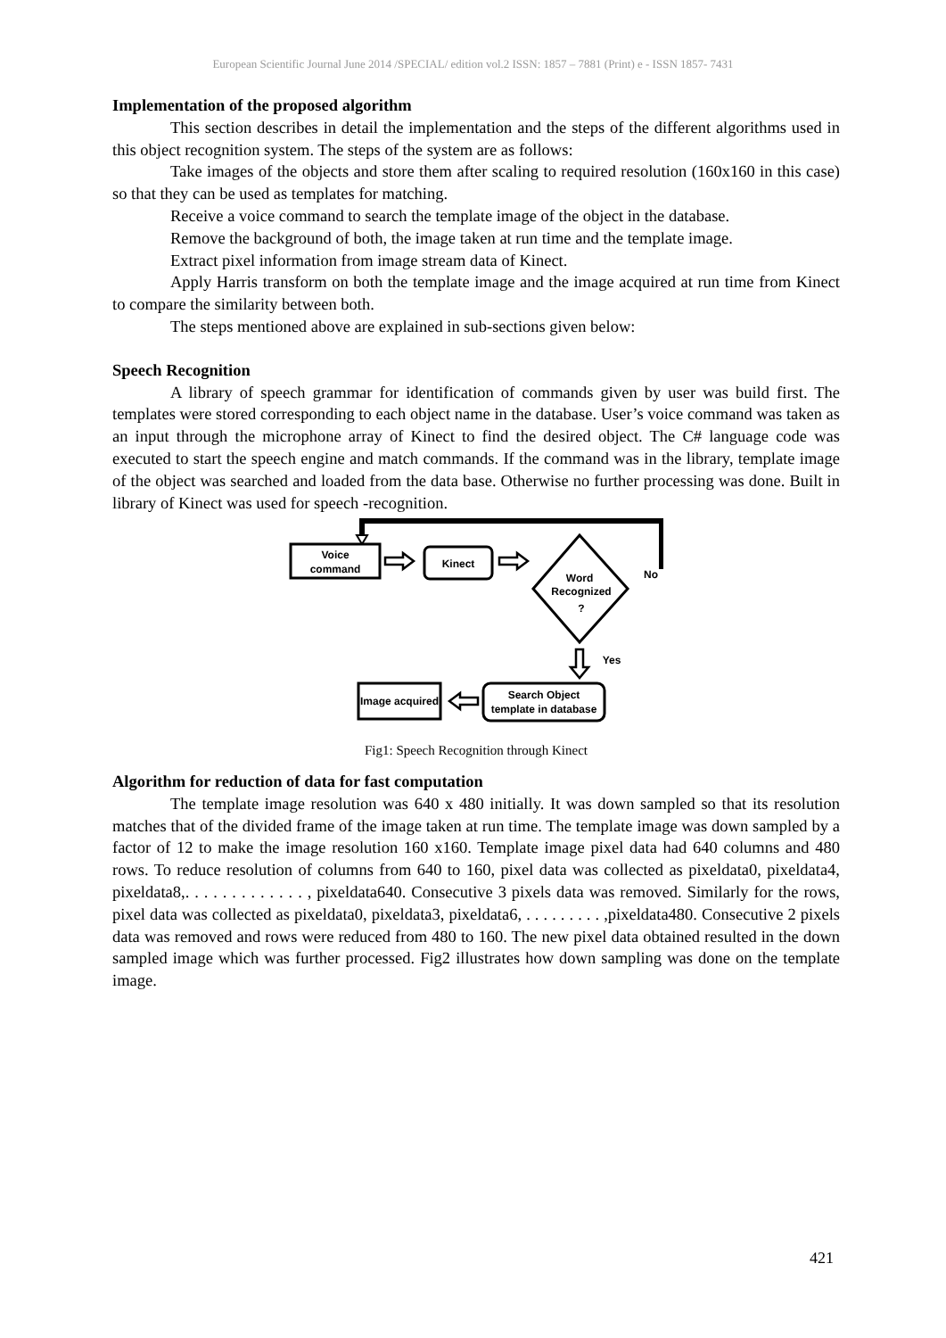European Scientific Journal June 2014 /SPECIAL/ edition vol.2 ISSN: 1857 – 7881 (Print) e - ISSN 1857- 7431
Implementation of the proposed algorithm
This section describes in detail the implementation and the steps of the different algorithms used in this object recognition system. The steps of the system are as follows:
Take images of the objects and store them after scaling to required resolution (160x160 in this case) so that they can be used as templates for matching.
Receive a voice command to search the template image of the object in the database.
Remove the background of both, the image taken at run time and the template image.
Extract pixel information from image stream data of Kinect.
Apply Harris transform on both the template image and the image acquired at run time from Kinect to compare the similarity between both.
The steps mentioned above are explained in sub-sections given below:
Speech Recognition
A library of speech grammar for identification of commands given by user was build first. The templates were stored corresponding to each object name in the database. User’s voice command was taken as an input through the microphone array of Kinect to find the desired object. The C# language code was executed to start the speech engine and match commands. If the command was in the library, template image of the object was searched and loaded from the data base. Otherwise no further processing was done. Built in library of Kinect was used for speech -recognition.
Voice
command
Kinect
Word
Recognized
?
No
Yes
Search Object
template in database
Image acquired
Fig1: Speech Recognition through Kinect
Algorithm for reduction of data for fast computation
The template image resolution was 640 x 480 initially. It was down sampled so that its resolution matches that of the divided frame of the image taken at run time. The template image was down sampled by a factor of 12 to make the image resolution 160 x160. Template image pixel data had 640 columns and 480 rows. To reduce resolution of columns from 640 to 160, pixel data was collected as pixeldata0, pixeldata4, pixeldata8,. . . . . . . . . . . . . , pixeldata640. Consecutive 3 pixels data was removed. Similarly for the rows, pixel data was collected as pixeldata0, pixeldata3, pixeldata6, . . . . . . . . . ,pixeldata480. Consecutive 2 pixels data was removed and rows were reduced from 480 to 160. The new pixel data obtained resulted in the down sampled image which was further processed. Fig2 illustrates how down sampling was done on the template image.
421